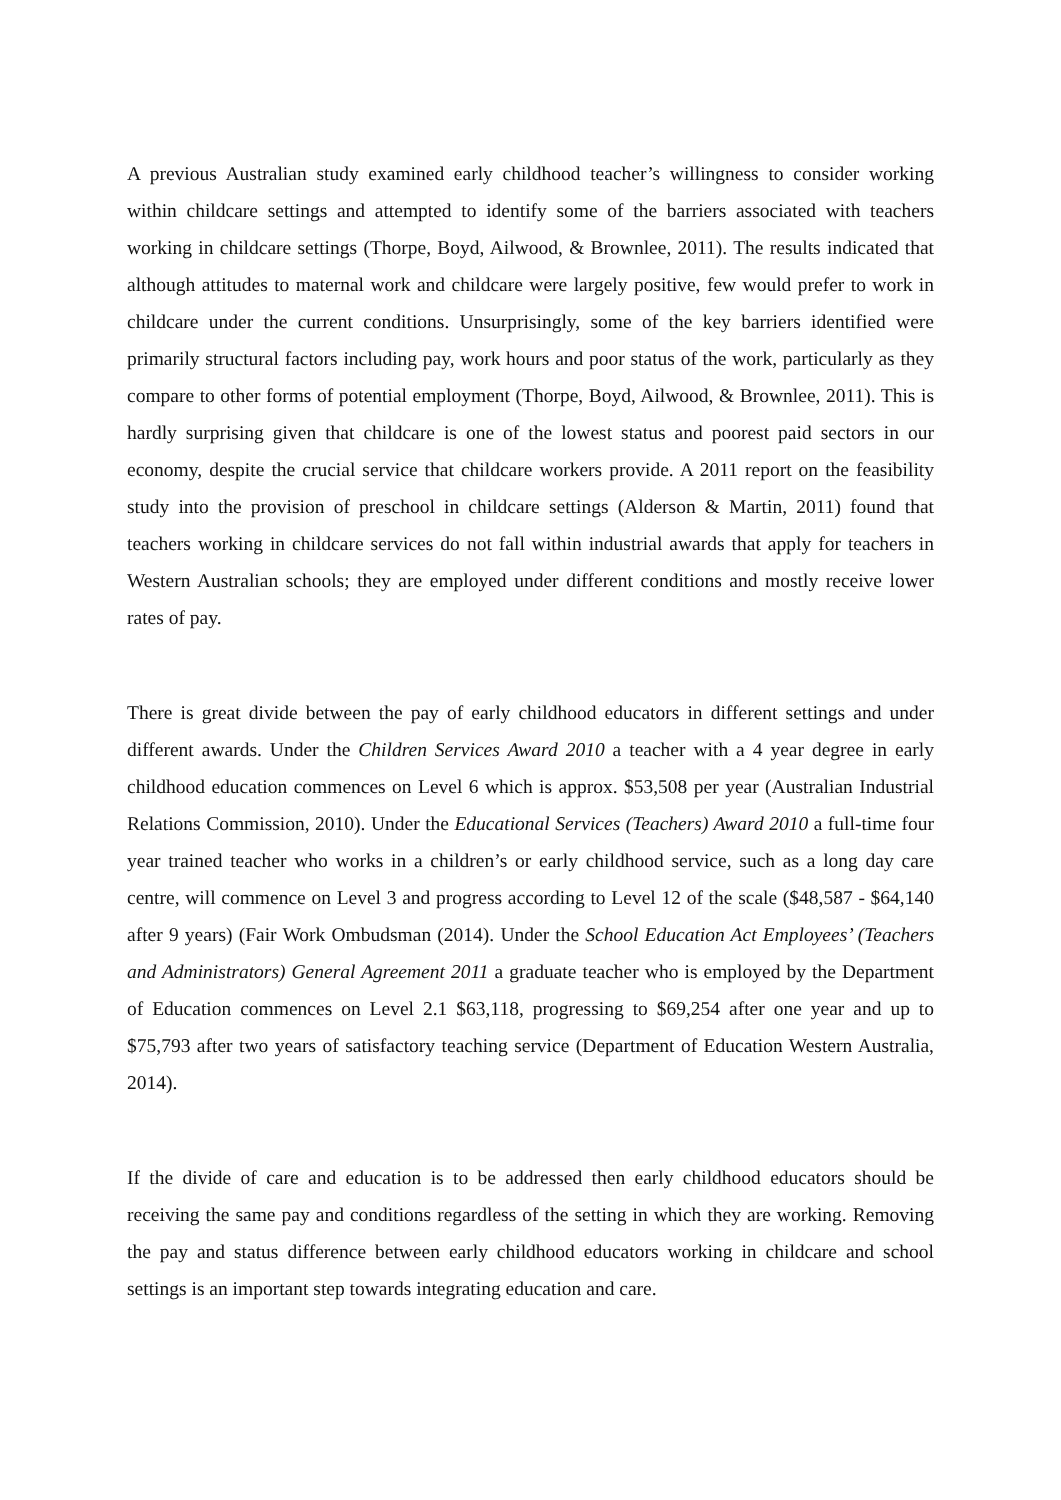A previous Australian study examined early childhood teacher’s willingness to consider working within childcare settings and attempted to identify some of the barriers associated with teachers working in childcare settings (Thorpe, Boyd, Ailwood, & Brownlee, 2011). The results indicated that although attitudes to maternal work and childcare were largely positive, few would prefer to work in childcare under the current conditions. Unsurprisingly, some of the key barriers identified were primarily structural factors including pay, work hours and poor status of the work, particularly as they compare to other forms of potential employment (Thorpe, Boyd, Ailwood, & Brownlee, 2011). This is hardly surprising given that childcare is one of the lowest status and poorest paid sectors in our economy, despite the crucial service that childcare workers provide. A 2011 report on the feasibility study into the provision of preschool in childcare settings (Alderson & Martin, 2011) found that teachers working in childcare services do not fall within industrial awards that apply for teachers in Western Australian schools; they are employed under different conditions and mostly receive lower rates of pay.
There is great divide between the pay of early childhood educators in different settings and under different awards. Under the Children Services Award 2010 a teacher with a 4 year degree in early childhood education commences on Level 6 which is approx. $53,508 per year (Australian Industrial Relations Commission, 2010). Under the Educational Services (Teachers) Award 2010 a full-time four year trained teacher who works in a children’s or early childhood service, such as a long day care centre, will commence on Level 3 and progress according to Level 12 of the scale ($48,587 - $64,140 after 9 years) (Fair Work Ombudsman (2014). Under the School Education Act Employees’ (Teachers and Administrators) General Agreement 2011 a graduate teacher who is employed by the Department of Education commences on Level 2.1 $63,118, progressing to $69,254 after one year and up to $75,793 after two years of satisfactory teaching service (Department of Education Western Australia, 2014).
If the divide of care and education is to be addressed then early childhood educators should be receiving the same pay and conditions regardless of the setting in which they are working. Removing the pay and status difference between early childhood educators working in childcare and school settings is an important step towards integrating education and care.